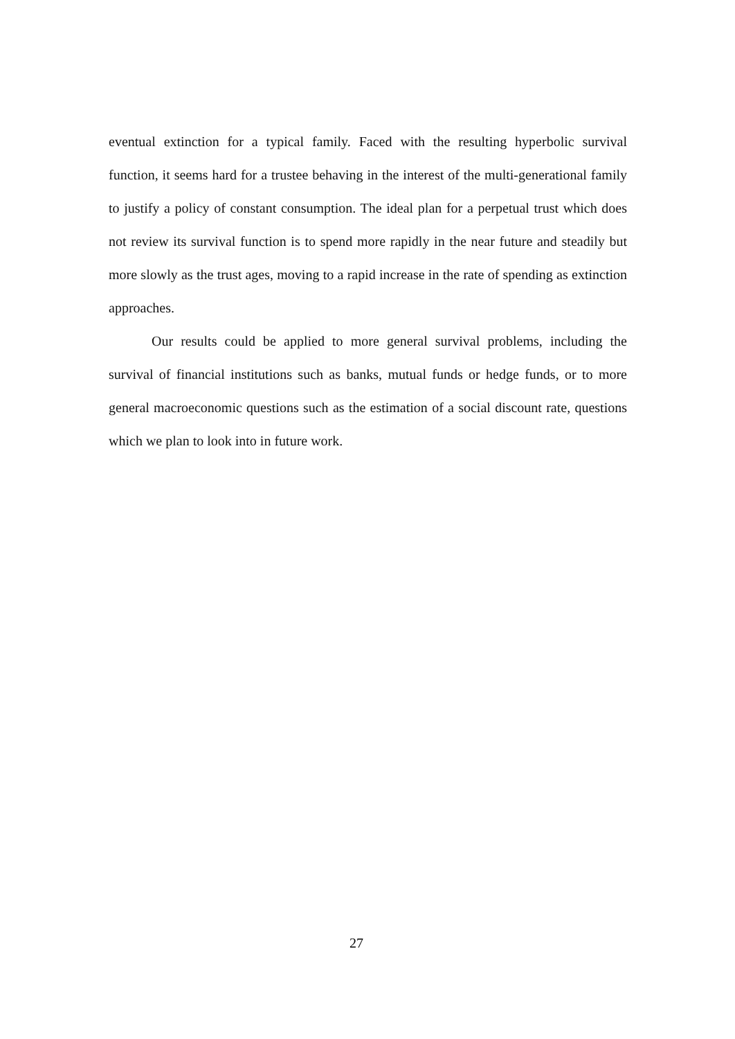eventual extinction for a typical family. Faced with the resulting hyperbolic survival function, it seems hard for a trustee behaving in the interest of the multi-generational family to justify a policy of constant consumption. The ideal plan for a perpetual trust which does not review its survival function is to spend more rapidly in the near future and steadily but more slowly as the trust ages, moving to a rapid increase in the rate of spending as extinction approaches.
Our results could be applied to more general survival problems, including the survival of financial institutions such as banks, mutual funds or hedge funds, or to more general macroeconomic questions such as the estimation of a social discount rate, questions which we plan to look into in future work.
27